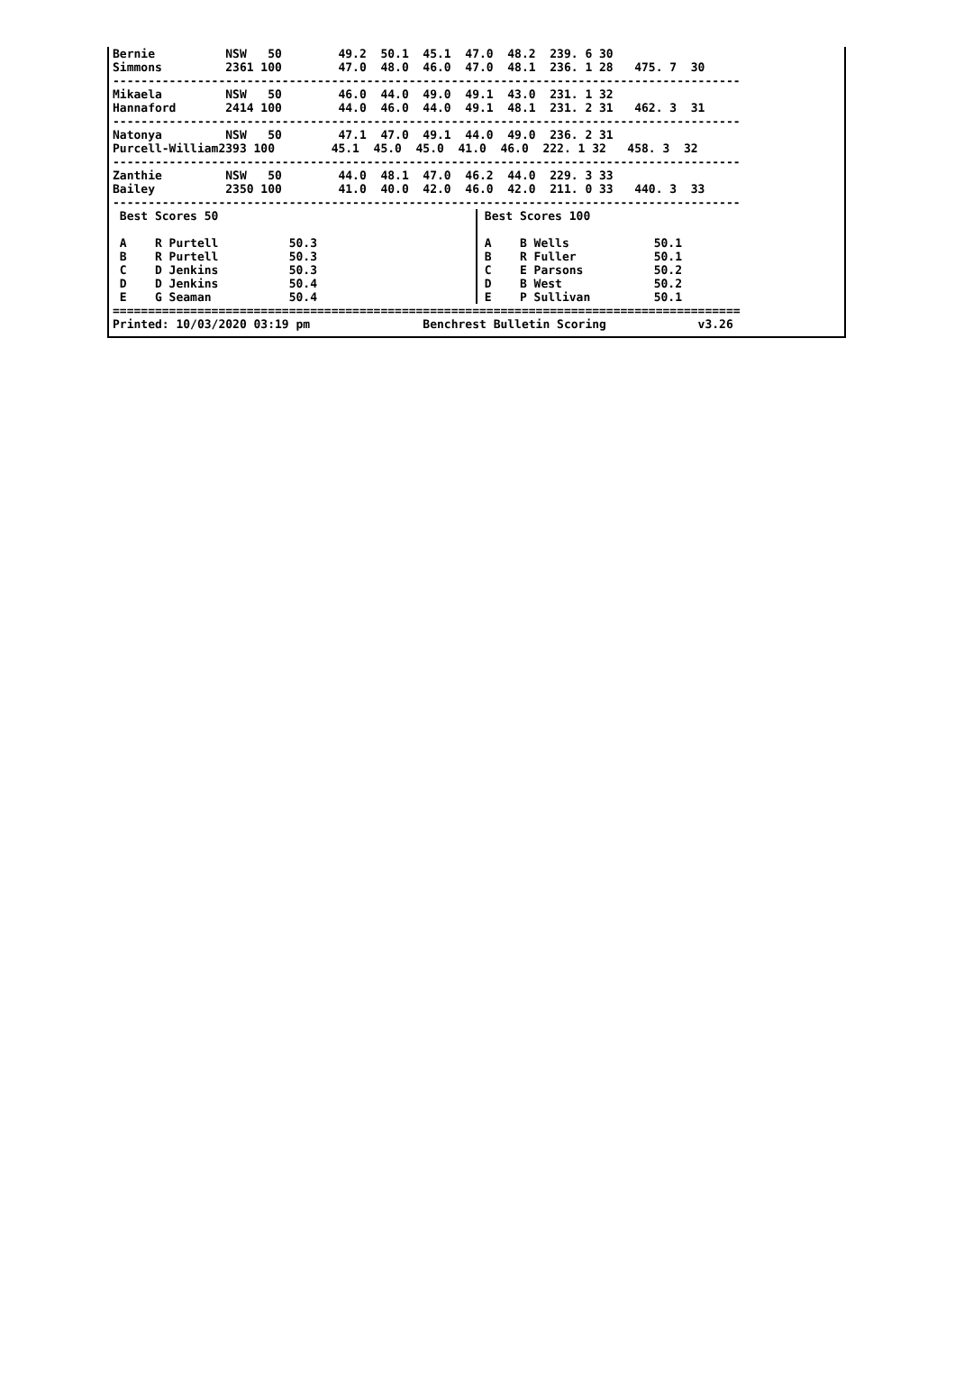Bernie          NSW   50        49.2  50.1  45.1  47.0  48.2  239. 6 30
Simmons         2361 100        47.0  48.0  46.0  47.0  48.1  236. 1 28   475. 7  30
-----------------------------------------------------------------------------------------
Mikaela         NSW   50        46.0  44.0  49.0  49.1  43.0  231. 1 32
Hannaford       2414 100        44.0  46.0  44.0  49.1  48.1  231. 2 31   462. 3  31
-----------------------------------------------------------------------------------------
Natonya         NSW   50        47.1  47.0  49.1  44.0  49.0  236. 2 31
Purcell-William2393 100        45.1  45.0  45.0  41.0  46.0  222. 1 32   458. 3  32
-----------------------------------------------------------------------------------------
Zanthie         NSW   50        44.0  48.1  47.0  46.2  44.0  229. 3 33
Bailey          2350 100        41.0  40.0  42.0  46.0  42.0  211. 0 33   440. 3  33
-----------------------------------------------------------------------------------------
 Best Scores 50

 A    R Purtell          50.3
 B    R Purtell          50.3
 C    D Jenkins          50.3
 D    D Jenkins          50.4
 E    G Seaman           50.4
 Best Scores 100

 A    B Wells            50.1
 B    R Fuller           50.1
 C    E Parsons          50.2
 D    B West             50.2
 E    P Sullivan         50.1
=========================================================================================
Printed: 10/03/2020 03:19 pm                Benchrest Bulletin Scoring             v3.26